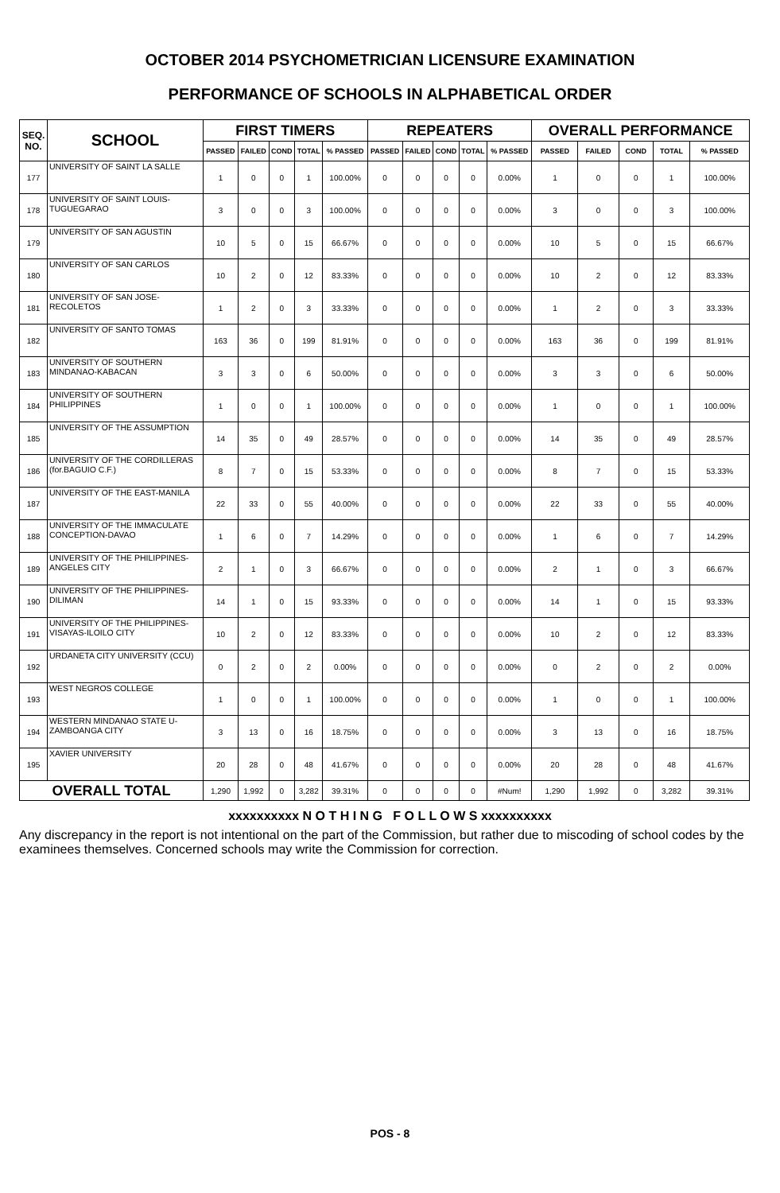OCTOBER 2014 PSYCHOMETRICIAN LICENSURE EXAMINATION
PERFORMANCE OF SCHOOLS IN ALPHABETICAL ORDER
| SEQ. NO. | SCHOOL | FIRST TIMERS | | | | | REPEATERS | | | | | OVERALL PERFORMANCE | | | | |
| --- | --- | --- | --- | --- | --- | --- | --- | --- | --- | --- | --- | --- | --- | --- | --- | --- |
| | | PASSED | FAILED | COND | TOTAL | % PASSED | PASSED | FAILED | COND | TOTAL | % PASSED | PASSED | FAILED | COND | TOTAL | % PASSED |
| 177 | UNIVERSITY OF SAINT LA SALLE | 1 | 0 | 0 | 1 | 100.00% | 0 | 0 | 0 | 0 | 0.00% | 1 | 0 | 0 | 1 | 100.00% |
| 178 | UNIVERSITY OF SAINT LOUIS-TUGUEGARAO | 3 | 0 | 0 | 3 | 100.00% | 0 | 0 | 0 | 0 | 0.00% | 3 | 0 | 0 | 3 | 100.00% |
| 179 | UNIVERSITY OF SAN AGUSTIN | 10 | 5 | 0 | 15 | 66.67% | 0 | 0 | 0 | 0 | 0.00% | 10 | 5 | 0 | 15 | 66.67% |
| 180 | UNIVERSITY OF SAN CARLOS | 10 | 2 | 0 | 12 | 83.33% | 0 | 0 | 0 | 0 | 0.00% | 10 | 2 | 0 | 12 | 83.33% |
| 181 | UNIVERSITY OF SAN JOSE-RECOLETOS | 1 | 2 | 0 | 3 | 33.33% | 0 | 0 | 0 | 0 | 0.00% | 1 | 2 | 0 | 3 | 33.33% |
| 182 | UNIVERSITY OF SANTO TOMAS | 163 | 36 | 0 | 199 | 81.91% | 0 | 0 | 0 | 0 | 0.00% | 163 | 36 | 0 | 199 | 81.91% |
| 183 | UNIVERSITY OF SOUTHERN MINDANAO-KABACAN | 3 | 3 | 0 | 6 | 50.00% | 0 | 0 | 0 | 0 | 0.00% | 3 | 3 | 0 | 6 | 50.00% |
| 184 | UNIVERSITY OF SOUTHERN PHILIPPINES | 1 | 0 | 0 | 1 | 100.00% | 0 | 0 | 0 | 0 | 0.00% | 1 | 0 | 0 | 1 | 100.00% |
| 185 | UNIVERSITY OF THE ASSUMPTION | 14 | 35 | 0 | 49 | 28.57% | 0 | 0 | 0 | 0 | 0.00% | 14 | 35 | 0 | 49 | 28.57% |
| 186 | UNIVERSITY OF THE CORDILLERAS (for.BAGUIO C.F.) | 8 | 7 | 0 | 15 | 53.33% | 0 | 0 | 0 | 0 | 0.00% | 8 | 7 | 0 | 15 | 53.33% |
| 187 | UNIVERSITY OF THE EAST-MANILA | 22 | 33 | 0 | 55 | 40.00% | 0 | 0 | 0 | 0 | 0.00% | 22 | 33 | 0 | 55 | 40.00% |
| 188 | UNIVERSITY OF THE IMMACULATE CONCEPTION-DAVAO | 1 | 6 | 0 | 7 | 14.29% | 0 | 0 | 0 | 0 | 0.00% | 1 | 6 | 0 | 7 | 14.29% |
| 189 | UNIVERSITY OF THE PHILIPPINES-ANGELES CITY | 2 | 1 | 0 | 3 | 66.67% | 0 | 0 | 0 | 0 | 0.00% | 2 | 1 | 0 | 3 | 66.67% |
| 190 | UNIVERSITY OF THE PHILIPPINES-DILIMAN | 14 | 1 | 0 | 15 | 93.33% | 0 | 0 | 0 | 0 | 0.00% | 14 | 1 | 0 | 15 | 93.33% |
| 191 | UNIVERSITY OF THE PHILIPPINES-VISAYAS-ILOILO CITY | 10 | 2 | 0 | 12 | 83.33% | 0 | 0 | 0 | 0 | 0.00% | 10 | 2 | 0 | 12 | 83.33% |
| 192 | URDANETA CITY UNIVERSITY (CCU) | 0 | 2 | 0 | 2 | 0.00% | 0 | 0 | 0 | 0 | 0.00% | 0 | 2 | 0 | 2 | 0.00% |
| 193 | WEST NEGROS COLLEGE | 1 | 0 | 0 | 1 | 100.00% | 0 | 0 | 0 | 0 | 0.00% | 1 | 0 | 0 | 1 | 100.00% |
| 194 | WESTERN MINDANAO STATE U-ZAMBOANGA CITY | 3 | 13 | 0 | 16 | 18.75% | 0 | 0 | 0 | 0 | 0.00% | 3 | 13 | 0 | 16 | 18.75% |
| 195 | XAVIER UNIVERSITY | 20 | 28 | 0 | 48 | 41.67% | 0 | 0 | 0 | 0 | 0.00% | 20 | 28 | 0 | 48 | 41.67% |
| OVERALL TOTAL | | 1,290 | 1,992 | 0 | 3,282 | 39.31% | 0 | 0 | 0 | 0 | #Num! | 1,290 | 1,992 | 0 | 3,282 | 39.31% |
xxxxxxxxxx N O T H I N G F O L L O W S xxxxxxxxxx
Any discrepancy in the report is not intentional on the part of the Commission, but rather due to miscoding of school codes by the examinees themselves. Concerned schools may write the Commission for correction.
POS - 8